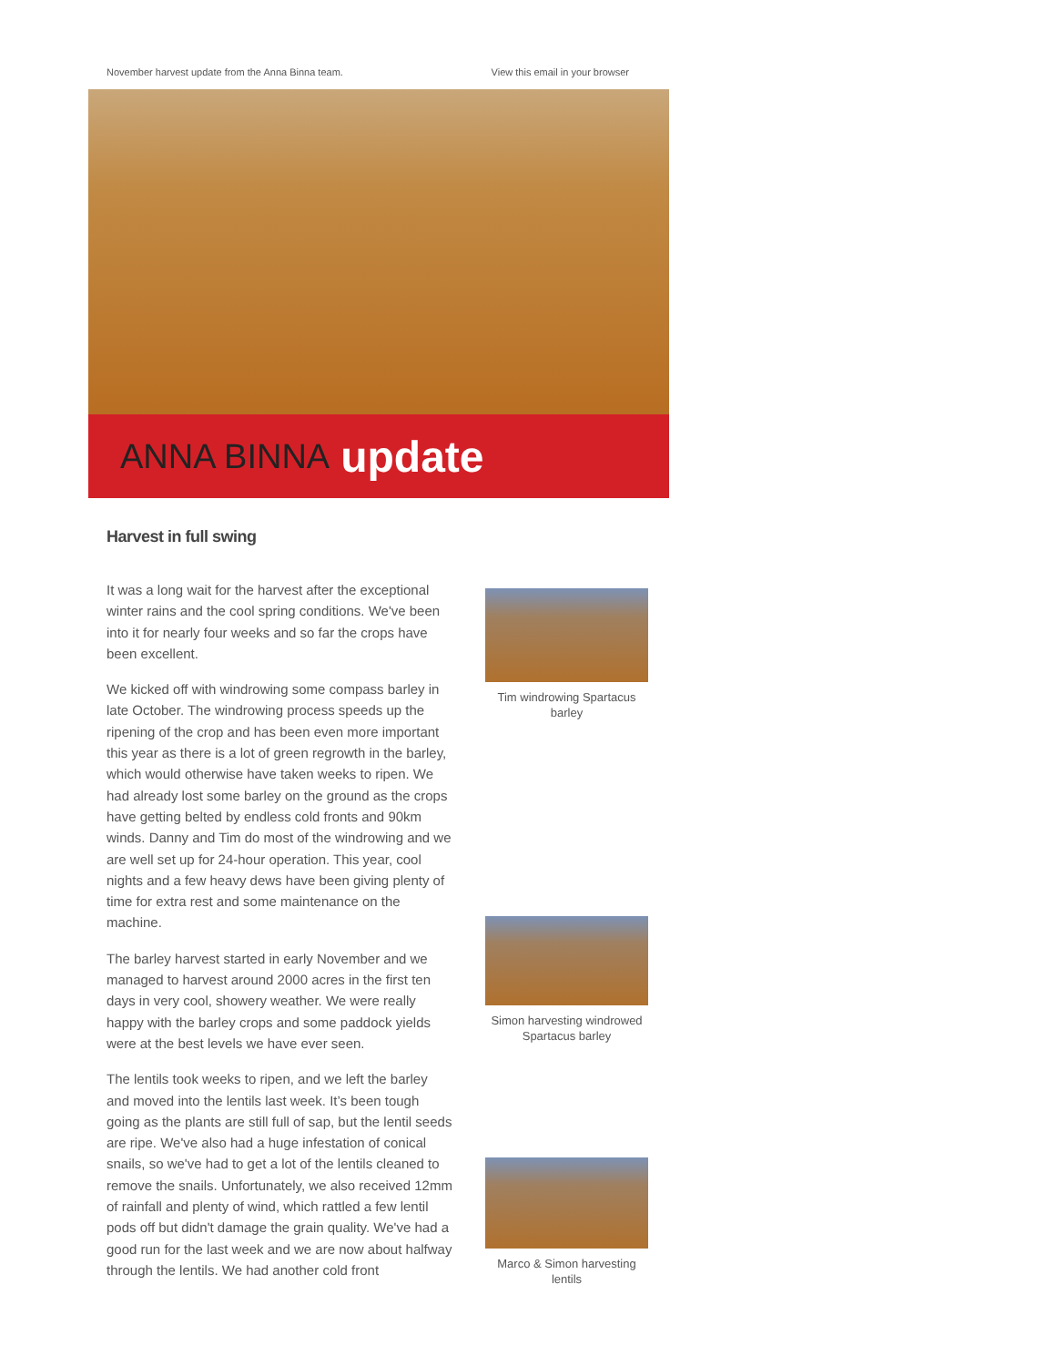November harvest update from the Anna Binna team. View this email in your browser
ANNA BINNA update
Harvest in full swing
It was a long wait for the harvest after the exceptional winter rains and the cool spring conditions. We've been into it for nearly four weeks and so far the crops have been excellent.
We kicked off with windrowing some compass barley in late October. The windrowing process speeds up the ripening of the crop and has been even more important this year as there is a lot of green regrowth in the barley, which would otherwise have taken weeks to ripen. We had already lost some barley on the ground as the crops have getting belted by endless cold fronts and 90km winds. Danny and Tim do most of the windrowing and we are well set up for 24-hour operation. This year, cool nights and a few heavy dews have been giving plenty of time for extra rest and some maintenance on the machine.
The barley harvest started in early November and we managed to harvest around 2000 acres in the first ten days in very cool, showery weather. We were really happy with the barley crops and some paddock yields were at the best levels we have ever seen.
The lentils took weeks to ripen, and we left the barley and moved into the lentils last week. It’s been tough going as the plants are still full of sap, but the lentil seeds are ripe. We've also had a huge infestation of conical snails, so we've had to get a lot of the lentils cleaned to remove the snails. Unfortunately, we also received 12mm of rainfall and plenty of wind, which rattled a few lentil pods off but didn't damage the grain quality. We've had a good run for the last week and we are now about halfway through the lentils. We had another cold front
Tim windrowing Spartacus barley
Simon harvesting windrowed Spartacus barley
Marco & Simon harvesting lentils